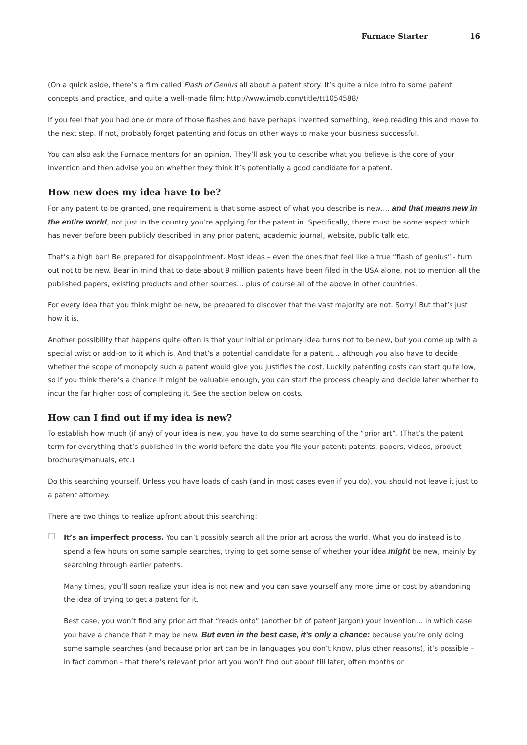Furnace Starter 16
(On a quick aside, there’s a film called Flash of Genius all about a patent story. It’s quite a nice intro to some patent concepts and practice, and quite a well-made film: http://www.imdb.com/title/tt1054588/
If you feel that you had one or more of those flashes and have perhaps invented something, keep reading this and move to the next step. If not, probably forget patenting and focus on other ways to make your business successful.
You can also ask the Furnace mentors for an opinion. They’ll ask you to describe what you believe is the core of your invention and then advise you on whether they think it’s potentially a good candidate for a patent.
How new does my idea have to be?
For any patent to be granted, one requirement is that some aspect of what you describe is new…. and that means new in the entire world, not just in the country you’re applying for the patent in. Specifically, there must be some aspect which has never before been publicly described in any prior patent, academic journal, website, public talk etc.
That’s a high bar! Be prepared for disappointment. Most ideas – even the ones that feel like a true “flash of genius” - turn out not to be new. Bear in mind that to date about 9 million patents have been filed in the USA alone, not to mention all the published papers, existing products and other sources… plus of course all of the above in other countries.
For every idea that you think might be new, be prepared to discover that the vast majority are not. Sorry! But that’s just how it is.
Another possibility that happens quite often is that your initial or primary idea turns not to be new, but you come up with a special twist or add-on to it which is. And that’s a potential candidate for a patent… although you also have to decide whether the scope of monopoly such a patent would give you justifies the cost. Luckily patenting costs can start quite low, so if you think there’s a chance it might be valuable enough, you can start the process cheaply and decide later whether to incur the far higher cost of completing it. See the section below on costs.
How can I find out if my idea is new?
To establish how much (if any) of your idea is new, you have to do some searching of the “prior art”. (That’s the patent term for everything that’s published in the world before the date you file your patent: patents, papers, videos, product brochures/manuals, etc.)
Do this searching yourself. Unless you have loads of cash (and in most cases even if you do), you should not leave it just to a patent attorney.
There are two things to realize upfront about this searching:
□
It’s an imperfect process. You can’t possibly search all the prior art across the world. What you do instead is to spend a few hours on some sample searches, trying to get some sense of whether your idea might be new, mainly by searching through earlier patents.
Many times, you’ll soon realize your idea is not new and you can save yourself any more time or cost by abandoning the idea of trying to get a patent for it.
Best case, you won’t find any prior art that “reads onto” (another bit of patent jargon) your invention… in which case you have a chance that it may be new. But even in the best case, it’s only a chance: because you’re only doing some sample searches (and because prior art can be in languages you don’t know, plus other reasons), it’s possible – in fact common - that there’s relevant prior art you won’t find out about till later, often months or